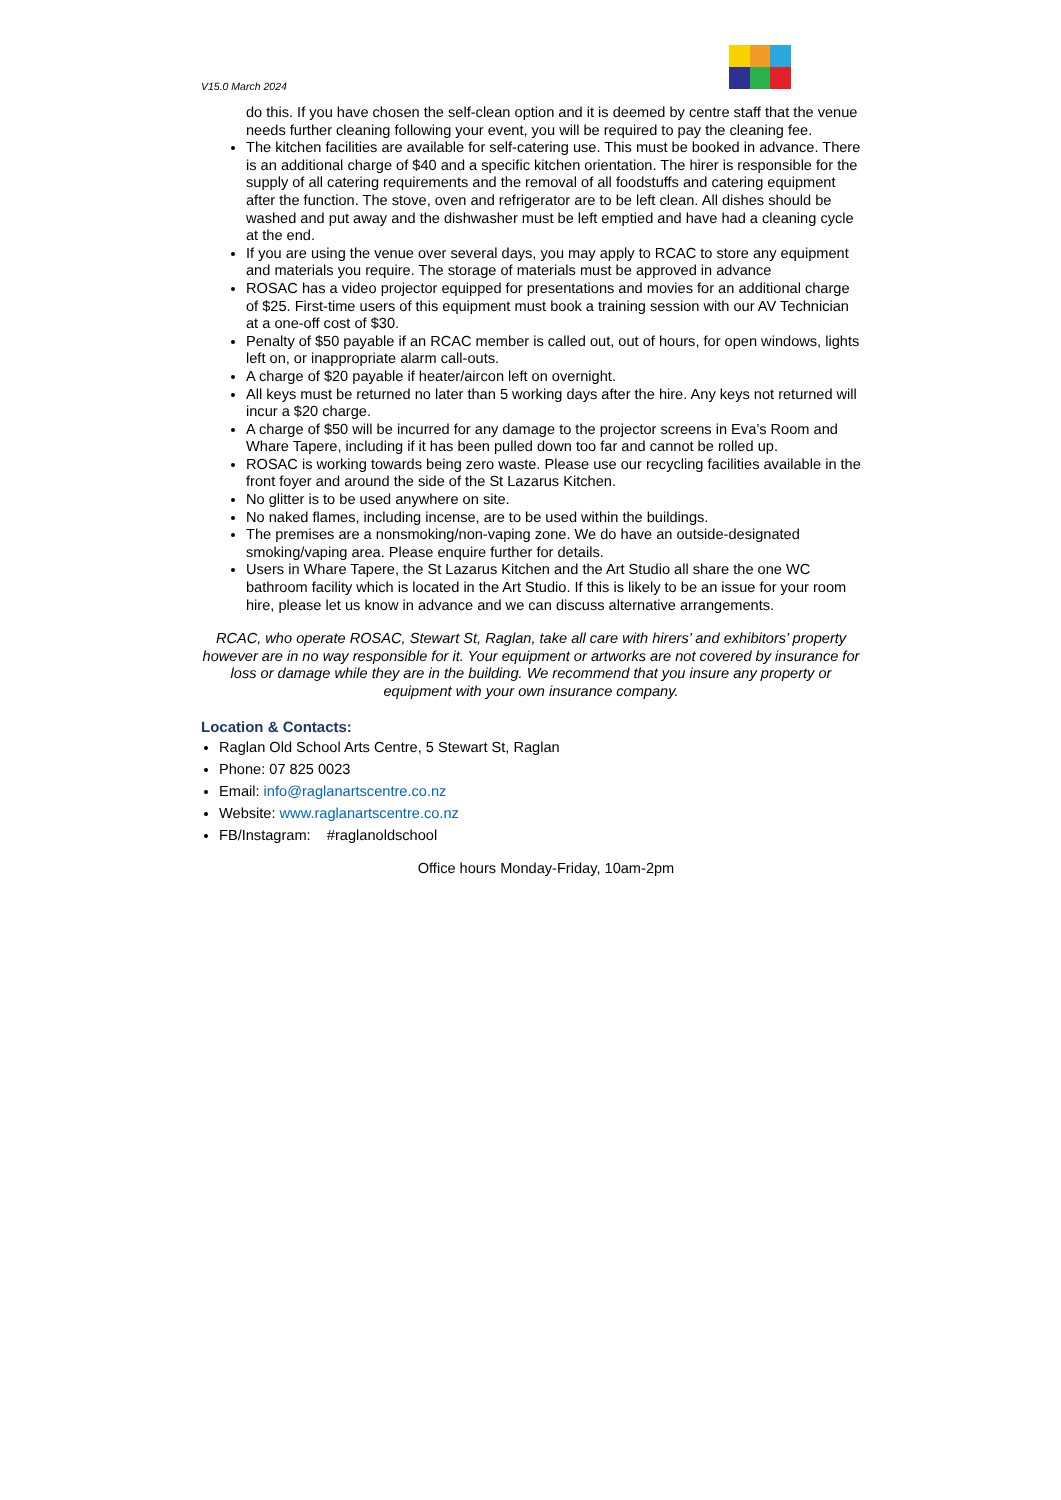V15.0 March 2024
do this. If you have chosen the self-clean option and it is deemed by centre staff that the venue needs further cleaning following your event, you will be required to pay the cleaning fee.
The kitchen facilities are available for self-catering use. This must be booked in advance. There is an additional charge of $40 and a specific kitchen orientation. The hirer is responsible for the supply of all catering requirements and the removal of all foodstuffs and catering equipment after the function. The stove, oven and refrigerator are to be left clean. All dishes should be washed and put away and the dishwasher must be left emptied and have had a cleaning cycle at the end.
If you are using the venue over several days, you may apply to RCAC to store any equipment and materials you require. The storage of materials must be approved in advance
ROSAC has a video projector equipped for presentations and movies for an additional charge of $25. First-time users of this equipment must book a training session with our AV Technician at a one-off cost of $30.
Penalty of $50 payable if an RCAC member is called out, out of hours, for open windows, lights left on, or inappropriate alarm call-outs.
A charge of $20 payable if heater/aircon left on overnight.
All keys must be returned no later than 5 working days after the hire. Any keys not returned will incur a $20 charge.
A charge of $50 will be incurred for any damage to the projector screens in Eva’s Room and Whare Tapere, including if it has been pulled down too far and cannot be rolled up.
ROSAC is working towards being zero waste. Please use our recycling facilities available in the front foyer and around the side of the St Lazarus Kitchen.
No glitter is to be used anywhere on site.
No naked flames, including incense, are to be used within the buildings.
The premises are a nonsmoking/non-vaping zone. We do have an outside-designated smoking/vaping area. Please enquire further for details.
Users in Whare Tapere, the St Lazarus Kitchen and the Art Studio all share the one WC bathroom facility which is located in the Art Studio. If this is likely to be an issue for your room hire, please let us know in advance and we can discuss alternative arrangements.
RCAC, who operate ROSAC, Stewart St, Raglan, take all care with hirers’ and exhibitors’ property however are in no way responsible for it. Your equipment or artworks are not covered by insurance for loss or damage while they are in the building. We recommend that you insure any property or equipment with your own insurance company.
Location & Contacts:
Raglan Old School Arts Centre, 5 Stewart St, Raglan
Phone: 07 825 0023
Email: info@raglanartscentre.co.nz
Website: www.raglanartscentre.co.nz
FB/Instagram: #raglanoldschool
Office hours Monday-Friday, 10am-2pm